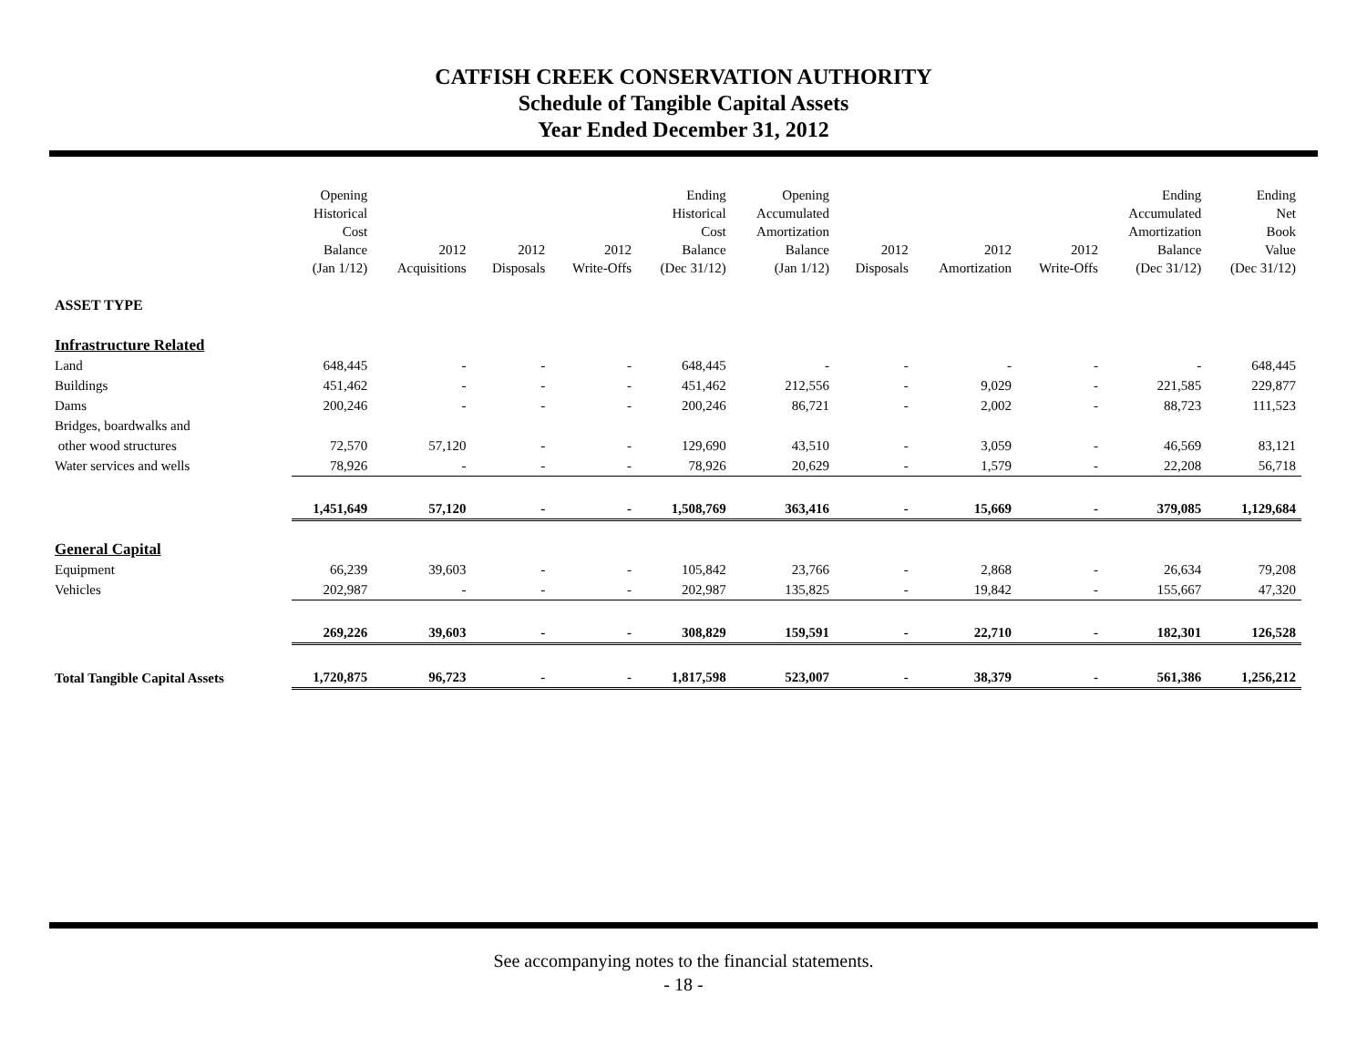CATFISH CREEK CONSERVATION AUTHORITY
Schedule of Tangible Capital Assets
Year Ended December 31, 2012
| | Opening Historical Cost Balance (Jan 1/12) | 2012 Acquisitions | 2012 Disposals | 2012 Write-Offs | Ending Historical Cost Balance (Dec 31/12) | Opening Accumulated Amortization Balance (Jan 1/12) | 2012 Disposals | 2012 Amortization | 2012 Write-Offs | Ending Accumulated Amortization Balance (Dec 31/12) | Ending Net Book Value (Dec 31/12) |
| --- | --- | --- | --- | --- | --- | --- | --- | --- | --- | --- | --- |
| ASSET TYPE | | | | | | | | | | | |
| Infrastructure Related | | | | | | | | | | | |
| Land | 648,445 | - | - | - | 648,445 | - | - | - | - | - | 648,445 |
| Buildings | 451,462 | - | - | - | 451,462 | 212,556 | - | 9,029 | - | 221,585 | 229,877 |
| Dams | 200,246 | - | - | - | 200,246 | 86,721 | - | 2,002 | - | 88,723 | 111,523 |
| Bridges, boardwalks and | | | | | | | | | | | |
| other wood structures | 72,570 | 57,120 | - | - | 129,690 | 43,510 | - | 3,059 | - | 46,569 | 83,121 |
| Water services and wells | 78,926 | - | - | - | 78,926 | 20,629 | - | 1,579 | - | 22,208 | 56,718 |
| | 1,451,649 | 57,120 | - | - | 1,508,769 | 363,416 | - | 15,669 | - | 379,085 | 1,129,684 |
| General Capital | | | | | | | | | | | |
| Equipment | 66,239 | 39,603 | - | - | 105,842 | 23,766 | - | 2,868 | - | 26,634 | 79,208 |
| Vehicles | 202,987 | - | - | - | 202,987 | 135,825 | - | 19,842 | - | 155,667 | 47,320 |
| | 269,226 | 39,603 | - | - | 308,829 | 159,591 | - | 22,710 | - | 182,301 | 126,528 |
| Total Tangible Capital Assets | 1,720,875 | 96,723 | - | - | 1,817,598 | 523,007 | - | 38,379 | - | 561,386 | 1,256,212 |
See accompanying notes to the financial statements.
- 18 -